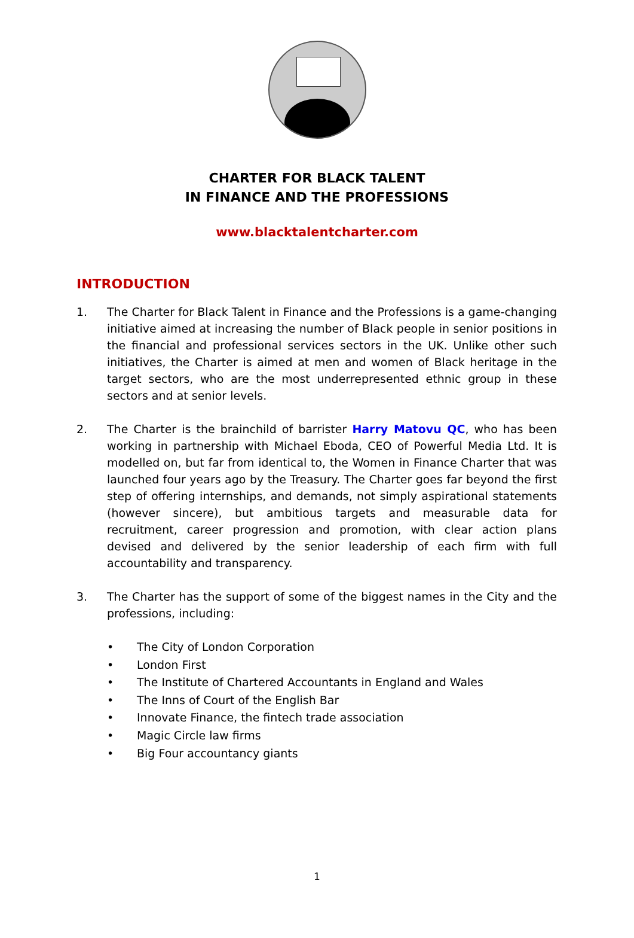CHARTER FOR BLACK TALENT
IN FINANCE AND THE PROFESSIONS
www.blacktalentcharter.com
INTRODUCTION
1. The Charter for Black Talent in Finance and the Professions is a game-changing initiative aimed at increasing the number of Black people in senior positions in the financial and professional services sectors in the UK. Unlike other such initiatives, the Charter is aimed at men and women of Black heritage in the target sectors, who are the most underrepresented ethnic group in these sectors and at senior levels.
2. The Charter is the brainchild of barrister Harry Matovu QC, who has been working in partnership with Michael Eboda, CEO of Powerful Media Ltd. It is modelled on, but far from identical to, the Women in Finance Charter that was launched four years ago by the Treasury. The Charter goes far beyond the first step of offering internships, and demands, not simply aspirational statements (however sincere), but ambitious targets and measurable data for recruitment, career progression and promotion, with clear action plans devised and delivered by the senior leadership of each firm with full accountability and transparency.
3. The Charter has the support of some of the biggest names in the City and the professions, including:
• The City of London Corporation
• London First
• The Institute of Chartered Accountants in England and Wales
• The Inns of Court of the English Bar
• Innovate Finance, the fintech trade association
• Magic Circle law firms
• Big Four accountancy giants
1